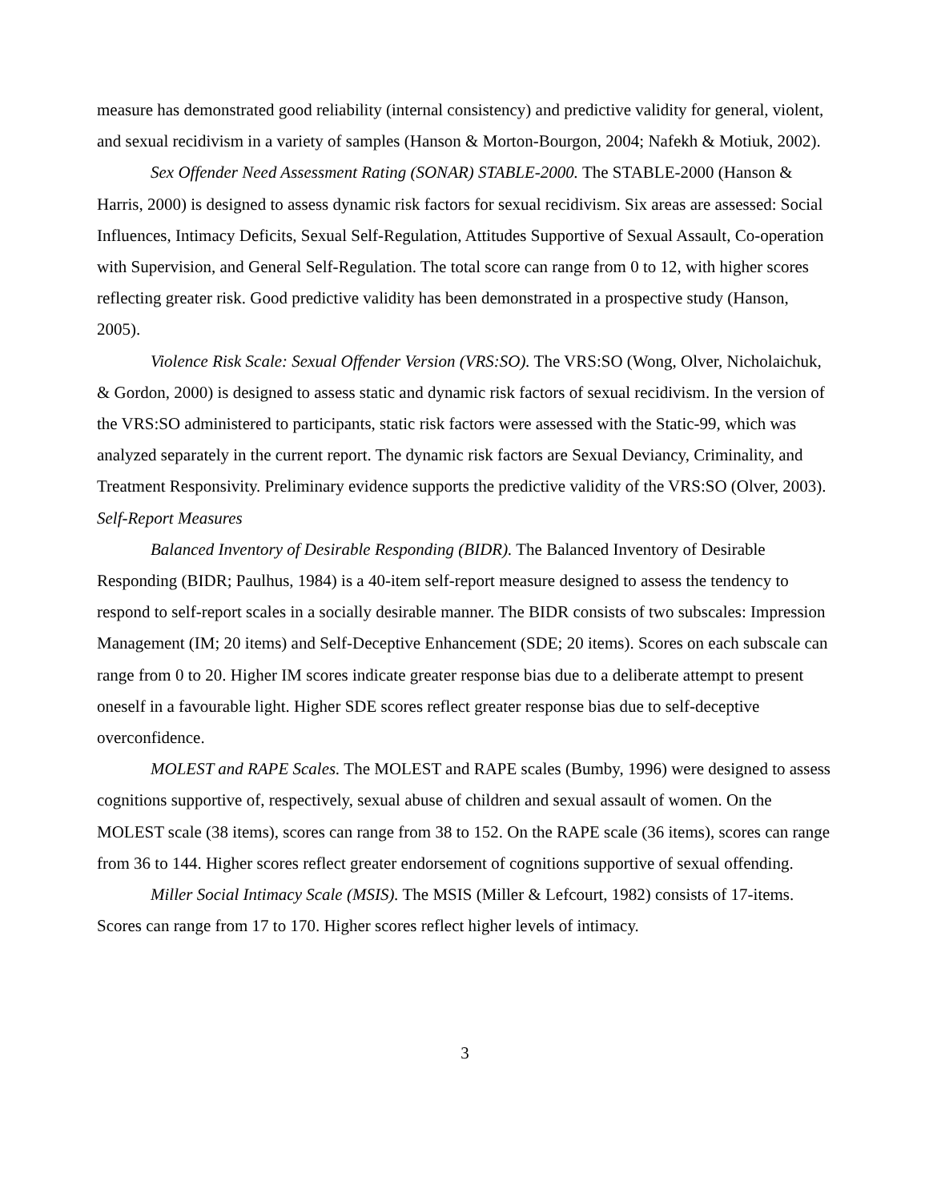measure has demonstrated good reliability (internal consistency) and predictive validity for general, violent, and sexual recidivism in a variety of samples (Hanson & Morton-Bourgon, 2004; Nafekh & Motiuk, 2002).
Sex Offender Need Assessment Rating (SONAR) STABLE-2000. The STABLE-2000 (Hanson & Harris, 2000) is designed to assess dynamic risk factors for sexual recidivism. Six areas are assessed: Social Influences, Intimacy Deficits, Sexual Self-Regulation, Attitudes Supportive of Sexual Assault, Co-operation with Supervision, and General Self-Regulation. The total score can range from 0 to 12, with higher scores reflecting greater risk. Good predictive validity has been demonstrated in a prospective study (Hanson, 2005).
Violence Risk Scale: Sexual Offender Version (VRS:SO). The VRS:SO (Wong, Olver, Nicholaichuk, & Gordon, 2000) is designed to assess static and dynamic risk factors of sexual recidivism. In the version of the VRS:SO administered to participants, static risk factors were assessed with the Static-99, which was analyzed separately in the current report. The dynamic risk factors are Sexual Deviancy, Criminality, and Treatment Responsivity. Preliminary evidence supports the predictive validity of the VRS:SO (Olver, 2003).
Self-Report Measures
Balanced Inventory of Desirable Responding (BIDR). The Balanced Inventory of Desirable Responding (BIDR; Paulhus, 1984) is a 40-item self-report measure designed to assess the tendency to respond to self-report scales in a socially desirable manner. The BIDR consists of two subscales: Impression Management (IM; 20 items) and Self-Deceptive Enhancement (SDE; 20 items). Scores on each subscale can range from 0 to 20. Higher IM scores indicate greater response bias due to a deliberate attempt to present oneself in a favourable light. Higher SDE scores reflect greater response bias due to self-deceptive overconfidence.
MOLEST and RAPE Scales. The MOLEST and RAPE scales (Bumby, 1996) were designed to assess cognitions supportive of, respectively, sexual abuse of children and sexual assault of women. On the MOLEST scale (38 items), scores can range from 38 to 152. On the RAPE scale (36 items), scores can range from 36 to 144. Higher scores reflect greater endorsement of cognitions supportive of sexual offending.
Miller Social Intimacy Scale (MSIS). The MSIS (Miller & Lefcourt, 1982) consists of 17-items. Scores can range from 17 to 170. Higher scores reflect higher levels of intimacy.
3